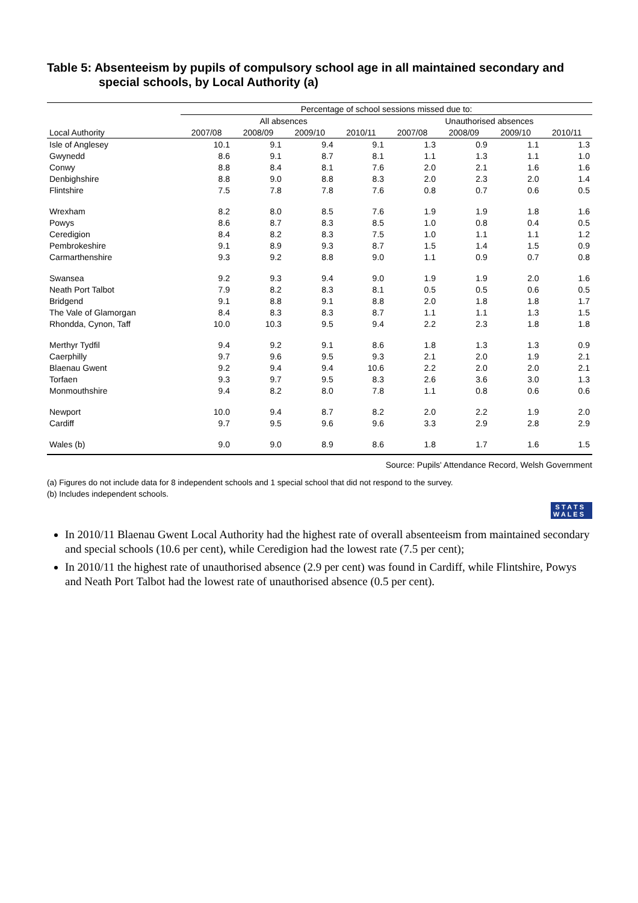Table 5: Absenteeism by pupils of compulsory school age in all maintained secondary and special schools, by Local Authority (a)
| | Percentage of school sessions missed due to: | | | | | | | |
| --- | --- | --- | --- | --- | --- | --- | --- | --- |
| | All absences | | | | Unauthorised absences | | | |
| Local Authority | 2007/08 | 2008/09 | 2009/10 | 2010/11 | 2007/08 | 2008/09 | 2009/10 | 2010/11 |
| Isle of Anglesey | 10.1 | 9.1 | 9.4 | 9.1 | 1.3 | 0.9 | 1.1 | 1.3 |
| Gwynedd | 8.6 | 9.1 | 8.7 | 8.1 | 1.1 | 1.3 | 1.1 | 1.0 |
| Conwy | 8.8 | 8.4 | 8.1 | 7.6 | 2.0 | 2.1 | 1.6 | 1.6 |
| Denbighshire | 8.8 | 9.0 | 8.8 | 8.3 | 2.0 | 2.3 | 2.0 | 1.4 |
| Flintshire | 7.5 | 7.8 | 7.8 | 7.6 | 0.8 | 0.7 | 0.6 | 0.5 |
| Wrexham | 8.2 | 8.0 | 8.5 | 7.6 | 1.9 | 1.9 | 1.8 | 1.6 |
| Powys | 8.6 | 8.7 | 8.3 | 8.5 | 1.0 | 0.8 | 0.4 | 0.5 |
| Ceredigion | 8.4 | 8.2 | 8.3 | 7.5 | 1.0 | 1.1 | 1.1 | 1.2 |
| Pembrokeshire | 9.1 | 8.9 | 9.3 | 8.7 | 1.5 | 1.4 | 1.5 | 0.9 |
| Carmarthenshire | 9.3 | 9.2 | 8.8 | 9.0 | 1.1 | 0.9 | 0.7 | 0.8 |
| Swansea | 9.2 | 9.3 | 9.4 | 9.0 | 1.9 | 1.9 | 2.0 | 1.6 |
| Neath Port Talbot | 7.9 | 8.2 | 8.3 | 8.1 | 0.5 | 0.5 | 0.6 | 0.5 |
| Bridgend | 9.1 | 8.8 | 9.1 | 8.8 | 2.0 | 1.8 | 1.8 | 1.7 |
| The Vale of Glamorgan | 8.4 | 8.3 | 8.3 | 8.7 | 1.1 | 1.1 | 1.3 | 1.5 |
| Rhondda, Cynon, Taff | 10.0 | 10.3 | 9.5 | 9.4 | 2.2 | 2.3 | 1.8 | 1.8 |
| Merthyr Tydfil | 9.4 | 9.2 | 9.1 | 8.6 | 1.8 | 1.3 | 1.3 | 0.9 |
| Caerphilly | 9.7 | 9.6 | 9.5 | 9.3 | 2.1 | 2.0 | 1.9 | 2.1 |
| Blaenau Gwent | 9.2 | 9.4 | 9.4 | 10.6 | 2.2 | 2.0 | 2.0 | 2.1 |
| Torfaen | 9.3 | 9.7 | 9.5 | 8.3 | 2.6 | 3.6 | 3.0 | 1.3 |
| Monmouthshire | 9.4 | 8.2 | 8.0 | 7.8 | 1.1 | 0.8 | 0.6 | 0.6 |
| Newport | 10.0 | 9.4 | 8.7 | 8.2 | 2.0 | 2.2 | 1.9 | 2.0 |
| Cardiff | 9.7 | 9.5 | 9.6 | 9.6 | 3.3 | 2.9 | 2.8 | 2.9 |
| Wales (b) | 9.0 | 9.0 | 8.9 | 8.6 | 1.8 | 1.7 | 1.6 | 1.5 |
Source: Pupils' Attendance Record, Welsh Government
(a) Figures do not include data for 8 independent schools and 1 special school that did not respond to the survey.
(b) Includes independent schools.
S T A T S
W A L E S
In 2010/11 Blaenau Gwent Local Authority had the highest rate of overall absenteeism from maintained secondary and special schools (10.6 per cent), while Ceredigion had the lowest rate (7.5 per cent);
In 2010/11 the highest rate of unauthorised absence (2.9 per cent) was found in Cardiff, while Flintshire, Powys and Neath Port Talbot had the lowest rate of unauthorised absence (0.5 per cent).